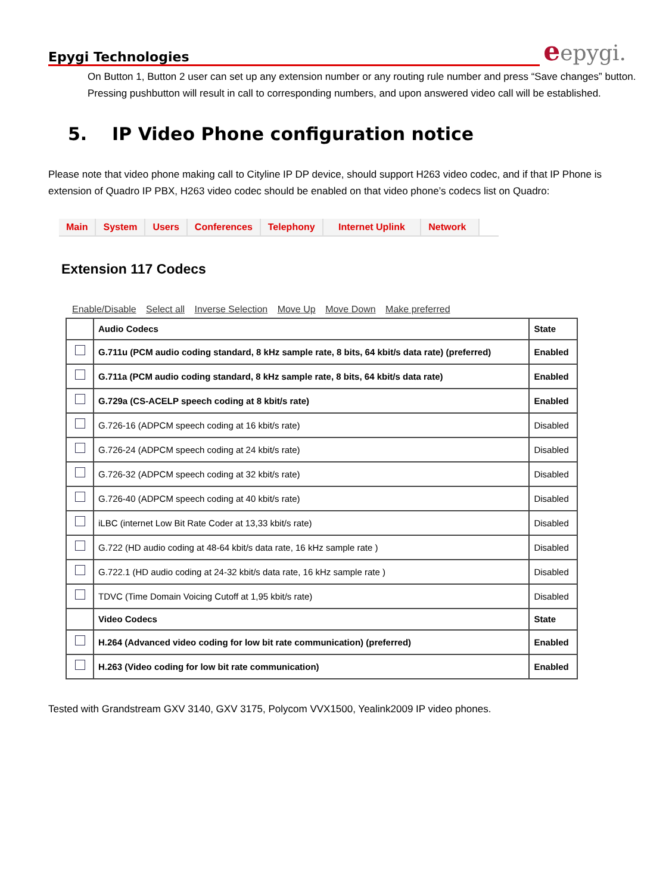Epygi Technologies
eepygi.
On Button 1, Button 2 user can set up any extension number or any routing rule number and press “Save changes” button. Pressing pushbutton will result in call to corresponding numbers, and upon answered video call will be established.
5. IP Video Phone configuration notice
Please note that video phone making call to Cityline IP DP device, should support H263 video codec, and if that IP Phone is extension of Quadro IP PBX, H263 video codec should be enabled on that video phone’s codecs list on Quadro:
Main System Users Conferences Telephony Internet Uplink Network
Extension 117 Codecs
Enable/Disable Select all Inverse Selection Move Up Move Down Make preferred
| | Audio Codecs | State |
| --- | --- | --- |
| | G.711u (PCM audio coding standard, 8 kHz sample rate, 8 bits, 64 kbit/s data rate) (preferred) | Enabled |
| | G.711a (PCM audio coding standard, 8 kHz sample rate, 8 bits, 64 kbit/s data rate) | Enabled |
| | G.729a (CS-ACELP speech coding at 8 kbit/s rate) | Enabled |
| | G.726-16 (ADPCM speech coding at 16 kbit/s rate) | Disabled |
| | G.726-24 (ADPCM speech coding at 24 kbit/s rate) | Disabled |
| | G.726-32 (ADPCM speech coding at 32 kbit/s rate) | Disabled |
| | G.726-40 (ADPCM speech coding at 40 kbit/s rate) | Disabled |
| | iLBC (internet Low Bit Rate Coder at 13,33 kbit/s rate) | Disabled |
| | G.722 (HD audio coding at 48-64 kbit/s data rate, 16 kHz sample rate ) | Disabled |
| | G.722.1 (HD audio coding at 24-32 kbit/s data rate, 16 kHz sample rate ) | Disabled |
| | TDVC (Time Domain Voicing Cutoff at 1,95 kbit/s rate) | Disabled |
| | Video Codecs | State |
| | H.264 (Advanced video coding for low bit rate communication) (preferred) | Enabled |
| | H.263 (Video coding for low bit rate communication) | Enabled |
Tested with Grandstream GXV 3140, GXV 3175, Polycom VVX1500, Yealink2009 IP video phones.